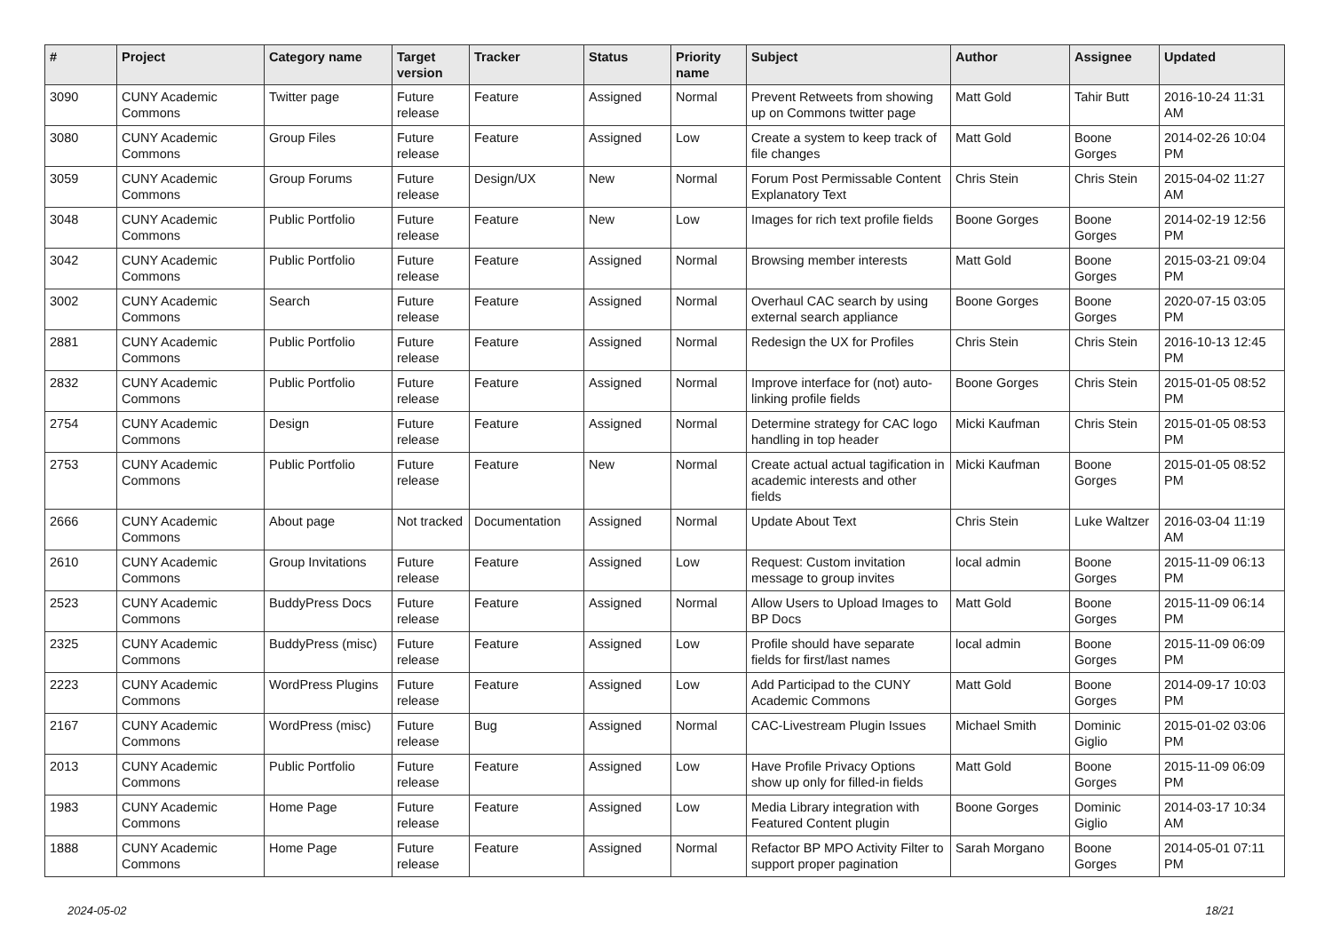| # | Project | Category name | Target version | Tracker | Status | Priority name | Subject | Author | Assignee | Updated |
| --- | --- | --- | --- | --- | --- | --- | --- | --- | --- | --- |
| 3090 | CUNY Academic Commons | Twitter page | Future release | Feature | Assigned | Normal | Prevent Retweets from showing up on Commons twitter page | Matt Gold | Tahir Butt | 2016-10-24 11:31 AM |
| 3080 | CUNY Academic Commons | Group Files | Future release | Feature | Assigned | Low | Create a system to keep track of file changes | Matt Gold | Boone Gorges | 2014-02-26 10:04 PM |
| 3059 | CUNY Academic Commons | Group Forums | Future release | Design/UX | New | Normal | Forum Post Permissable Content Explanatory Text | Chris Stein | Chris Stein | 2015-04-02 11:27 AM |
| 3048 | CUNY Academic Commons | Public Portfolio | Future release | Feature | New | Low | Images for rich text profile fields | Boone Gorges | Boone Gorges | 2014-02-19 12:56 PM |
| 3042 | CUNY Academic Commons | Public Portfolio | Future release | Feature | Assigned | Normal | Browsing member interests | Matt Gold | Boone Gorges | 2015-03-21 09:04 PM |
| 3002 | CUNY Academic Commons | Search | Future release | Feature | Assigned | Normal | Overhaul CAC search by using external search appliance | Boone Gorges | Boone Gorges | 2020-07-15 03:05 PM |
| 2881 | CUNY Academic Commons | Public Portfolio | Future release | Feature | Assigned | Normal | Redesign the UX for Profiles | Chris Stein | Chris Stein | 2016-10-13 12:45 PM |
| 2832 | CUNY Academic Commons | Public Portfolio | Future release | Feature | Assigned | Normal | Improve interface for (not) auto-linking profile fields | Boone Gorges | Chris Stein | 2015-01-05 08:52 PM |
| 2754 | CUNY Academic Commons | Design | Future release | Feature | Assigned | Normal | Determine strategy for CAC logo handling in top header | Micki Kaufman | Chris Stein | 2015-01-05 08:53 PM |
| 2753 | CUNY Academic Commons | Public Portfolio | Future release | Feature | New | Normal | Create actual actual tagification in academic interests and other fields | Micki Kaufman | Boone Gorges | 2015-01-05 08:52 PM |
| 2666 | CUNY Academic Commons | About page | Not tracked | Documentation | Assigned | Normal | Update About Text | Chris Stein | Luke Waltzer | 2016-03-04 11:19 AM |
| 2610 | CUNY Academic Commons | Group Invitations | Future release | Feature | Assigned | Low | Request: Custom invitation message to group invites | local admin | Boone Gorges | 2015-11-09 06:13 PM |
| 2523 | CUNY Academic Commons | BuddyPress Docs | Future release | Feature | Assigned | Normal | Allow Users to Upload Images to BP Docs | Matt Gold | Boone Gorges | 2015-11-09 06:14 PM |
| 2325 | CUNY Academic Commons | BuddyPress (misc) | Future release | Feature | Assigned | Low | Profile should have separate fields for first/last names | local admin | Boone Gorges | 2015-11-09 06:09 PM |
| 2223 | CUNY Academic Commons | WordPress Plugins | Future release | Feature | Assigned | Low | Add Participad to the CUNY Academic Commons | Matt Gold | Boone Gorges | 2014-09-17 10:03 PM |
| 2167 | CUNY Academic Commons | WordPress (misc) | Future release | Bug | Assigned | Normal | CAC-Livestream Plugin Issues | Michael Smith | Dominic Giglio | 2015-01-02 03:06 PM |
| 2013 | CUNY Academic Commons | Public Portfolio | Future release | Feature | Assigned | Low | Have Profile Privacy Options show up only for filled-in fields | Matt Gold | Boone Gorges | 2015-11-09 06:09 PM |
| 1983 | CUNY Academic Commons | Home Page | Future release | Feature | Assigned | Low | Media Library integration with Featured Content plugin | Boone Gorges | Dominic Giglio | 2014-03-17 10:34 AM |
| 1888 | CUNY Academic Commons | Home Page | Future release | Feature | Assigned | Normal | Refactor BP MPO Activity Filter to support proper pagination | Sarah Morgano | Boone Gorges | 2014-05-01 07:11 PM |
2024-05-02 18/21